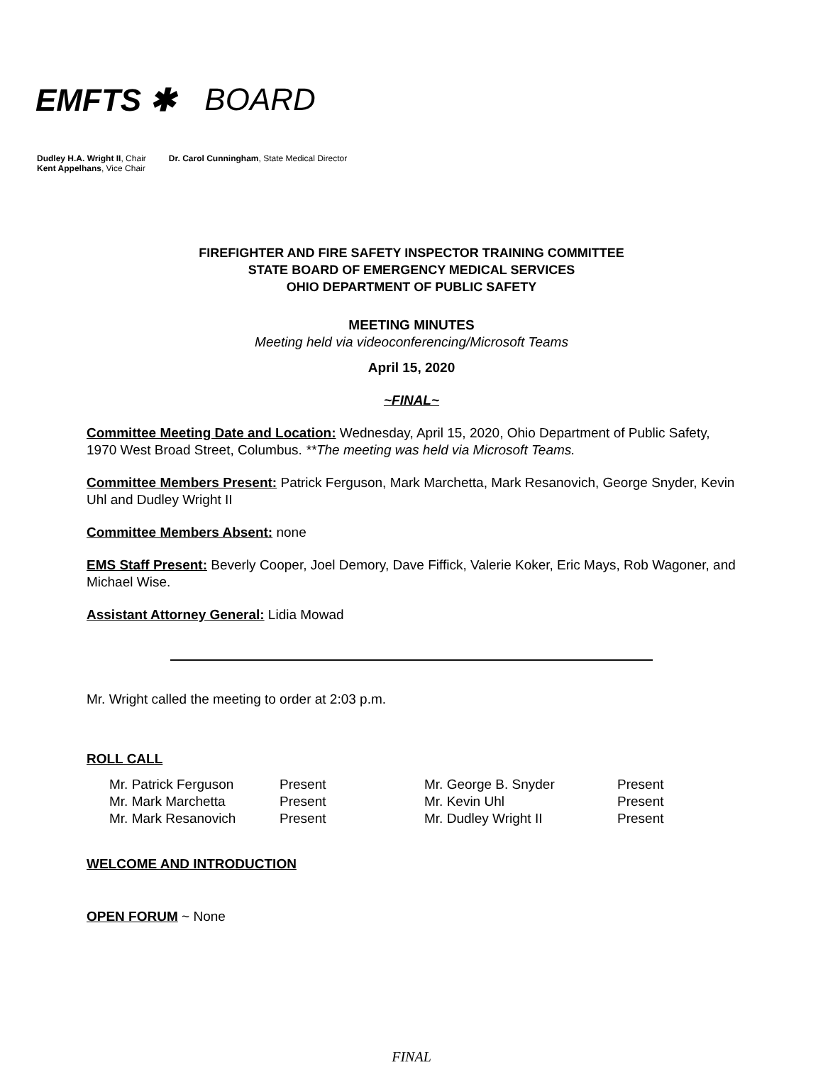EMFTS ✱ BOARD
Dudley H.A. Wright II, Chair
Kent Appelhans, Vice Chair
Dr. Carol Cunningham, State Medical Director
FIREFIGHTER AND FIRE SAFETY INSPECTOR TRAINING COMMITTEE
STATE BOARD OF EMERGENCY MEDICAL SERVICES
OHIO DEPARTMENT OF PUBLIC SAFETY
MEETING MINUTES
Meeting held via videoconferencing/Microsoft Teams
April 15, 2020
~FINAL~
Committee Meeting Date and Location: Wednesday, April 15, 2020, Ohio Department of Public Safety, 1970 West Broad Street, Columbus. **The meeting was held via Microsoft Teams.
Committee Members Present: Patrick Ferguson, Mark Marchetta, Mark Resanovich, George Snyder, Kevin Uhl and Dudley Wright II
Committee Members Absent: none
EMS Staff Present: Beverly Cooper, Joel Demory, Dave Fiffick, Valerie Koker, Eric Mays, Rob Wagoner, and Michael Wise.
Assistant Attorney General: Lidia Mowad
Mr. Wright called the meeting to order at 2:03 p.m.
ROLL CALL
| Mr. Patrick Ferguson | Present | Mr. George B. Snyder | Present |
| Mr. Mark Marchetta | Present | Mr. Kevin Uhl | Present |
| Mr. Mark Resanovich | Present | Mr. Dudley Wright II | Present |
WELCOME AND INTRODUCTION
OPEN FORUM ~ None
FINAL